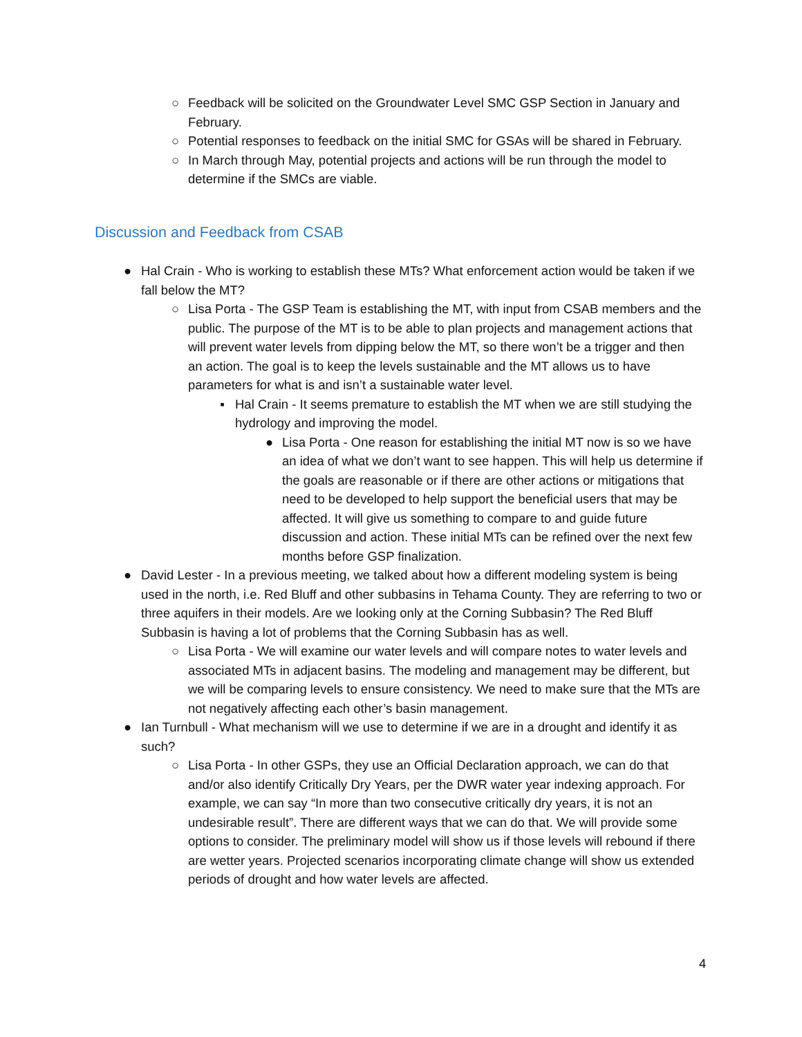○ Feedback will be solicited on the Groundwater Level SMC GSP Section in January and February.
○ Potential responses to feedback on the initial SMC for GSAs will be shared in February.
○ In March through May, potential projects and actions will be run through the model to determine if the SMCs are viable.
Discussion and Feedback from CSAB
● Hal Crain - Who is working to establish these MTs? What enforcement action would be taken if we fall below the MT?
○ Lisa Porta - The GSP Team is establishing the MT, with input from CSAB members and the public. The purpose of the MT is to be able to plan projects and management actions that will prevent water levels from dipping below the MT, so there won’t be a trigger and then an action. The goal is to keep the levels sustainable and the MT allows us to have parameters for what is and isn’t a sustainable water level.
▪ Hal Crain - It seems premature to establish the MT when we are still studying the hydrology and improving the model.
● Lisa Porta - One reason for establishing the initial MT now is so we have an idea of what we don’t want to see happen. This will help us determine if the goals are reasonable or if there are other actions or mitigations that need to be developed to help support the beneficial users that may be affected. It will give us something to compare to and guide future discussion and action. These initial MTs can be refined over the next few months before GSP finalization.
● David Lester - In a previous meeting, we talked about how a different modeling system is being used in the north, i.e. Red Bluff and other subbasins in Tehama County. They are referring to two or three aquifers in their models. Are we looking only at the Corning Subbasin? The Red Bluff Subbasin is having a lot of problems that the Corning Subbasin has as well.
○ Lisa Porta - We will examine our water levels and will compare notes to water levels and associated MTs in adjacent basins. The modeling and management may be different, but we will be comparing levels to ensure consistency. We need to make sure that the MTs are not negatively affecting each other’s basin management.
● Ian Turnbull - What mechanism will we use to determine if we are in a drought and identify it as such?
○ Lisa Porta - In other GSPs, they use an Official Declaration approach, we can do that and/or also identify Critically Dry Years, per the DWR water year indexing approach. For example, we can say “In more than two consecutive critically dry years, it is not an undesirable result”. There are different ways that we can do that. We will provide some options to consider. The preliminary model will show us if those levels will rebound if there are wetter years. Projected scenarios incorporating climate change will show us extended periods of drought and how water levels are affected.
4